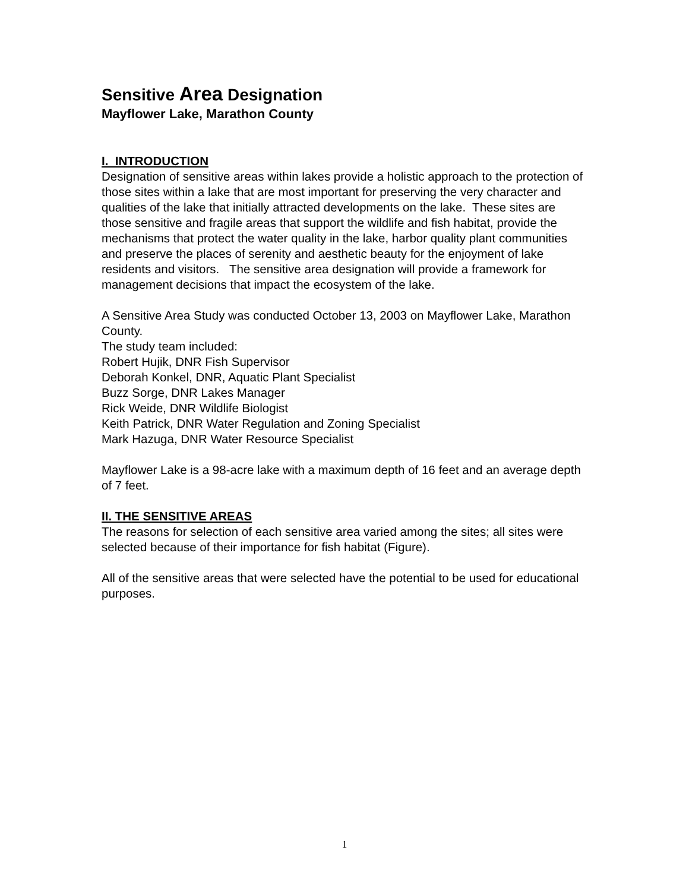Sensitive Area Designation
Mayflower Lake, Marathon County
I. INTRODUCTION
Designation of sensitive areas within lakes provide a holistic approach to the protection of those sites within a lake that are most important for preserving the very character and qualities of the lake that initially attracted developments on the lake. These sites are those sensitive and fragile areas that support the wildlife and fish habitat, provide the mechanisms that protect the water quality in the lake, harbor quality plant communities and preserve the places of serenity and aesthetic beauty for the enjoyment of lake residents and visitors. The sensitive area designation will provide a framework for management decisions that impact the ecosystem of the lake.
A Sensitive Area Study was conducted October 13, 2003 on Mayflower Lake, Marathon County.
The study team included:
Robert Hujik, DNR Fish Supervisor
Deborah Konkel, DNR, Aquatic Plant Specialist
Buzz Sorge, DNR Lakes Manager
Rick Weide, DNR Wildlife Biologist
Keith Patrick, DNR Water Regulation and Zoning Specialist
Mark Hazuga, DNR Water Resource Specialist
Mayflower Lake is a 98-acre lake with a maximum depth of 16 feet and an average depth of 7 feet.
II. THE SENSITIVE AREAS
The reasons for selection of each sensitive area varied among the sites; all sites were selected because of their importance for fish habitat (Figure).
All of the sensitive areas that were selected have the potential to be used for educational purposes.
1